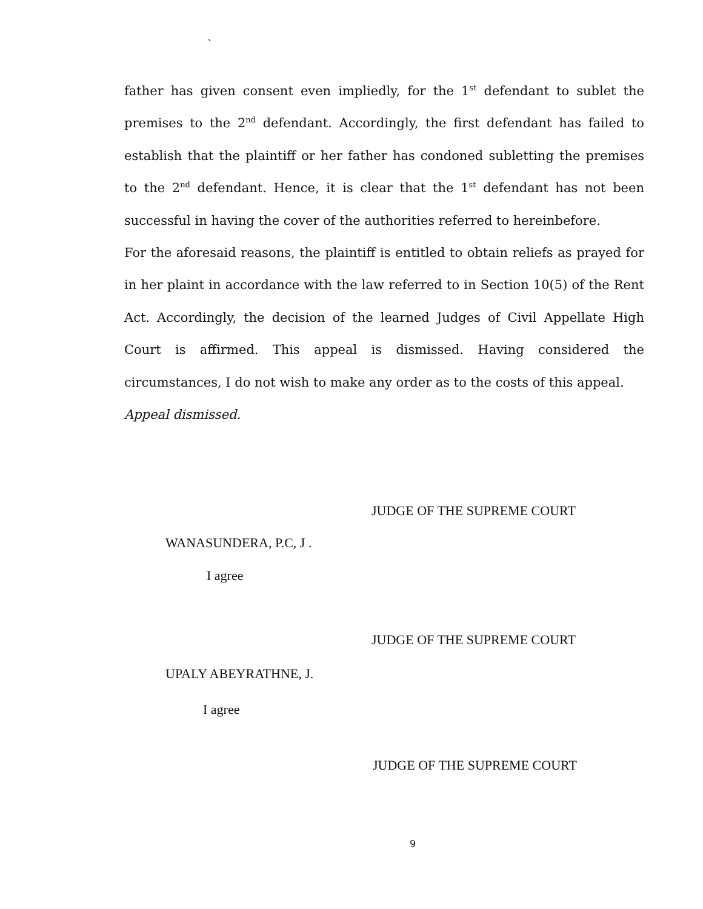`
father has given consent even impliedly, for the 1<sup>st</sup> defendant to sublet the premises to the 2<sup>nd</sup> defendant. Accordingly, the first defendant has failed to establish that the plaintiff or her father has condoned subletting the premises to the 2<sup>nd</sup> defendant. Hence, it is clear that the 1<sup>st</sup> defendant has not been successful in having the cover of the authorities referred to hereinbefore.
For the aforesaid reasons, the plaintiff is entitled to obtain reliefs as prayed for in her plaint in accordance with the law referred to in Section 10(5) of the Rent Act. Accordingly, the decision of the learned Judges of Civil Appellate High Court is affirmed. This appeal is dismissed. Having considered the circumstances, I do not wish to make any order as to the costs of this appeal.
Appeal dismissed.
JUDGE OF THE SUPREME COURT
WANASUNDERA, P.C, J .
I agree
JUDGE OF THE SUPREME COURT
UPALY ABEYRATHNE, J.
I agree
JUDGE OF THE SUPREME COURT
9